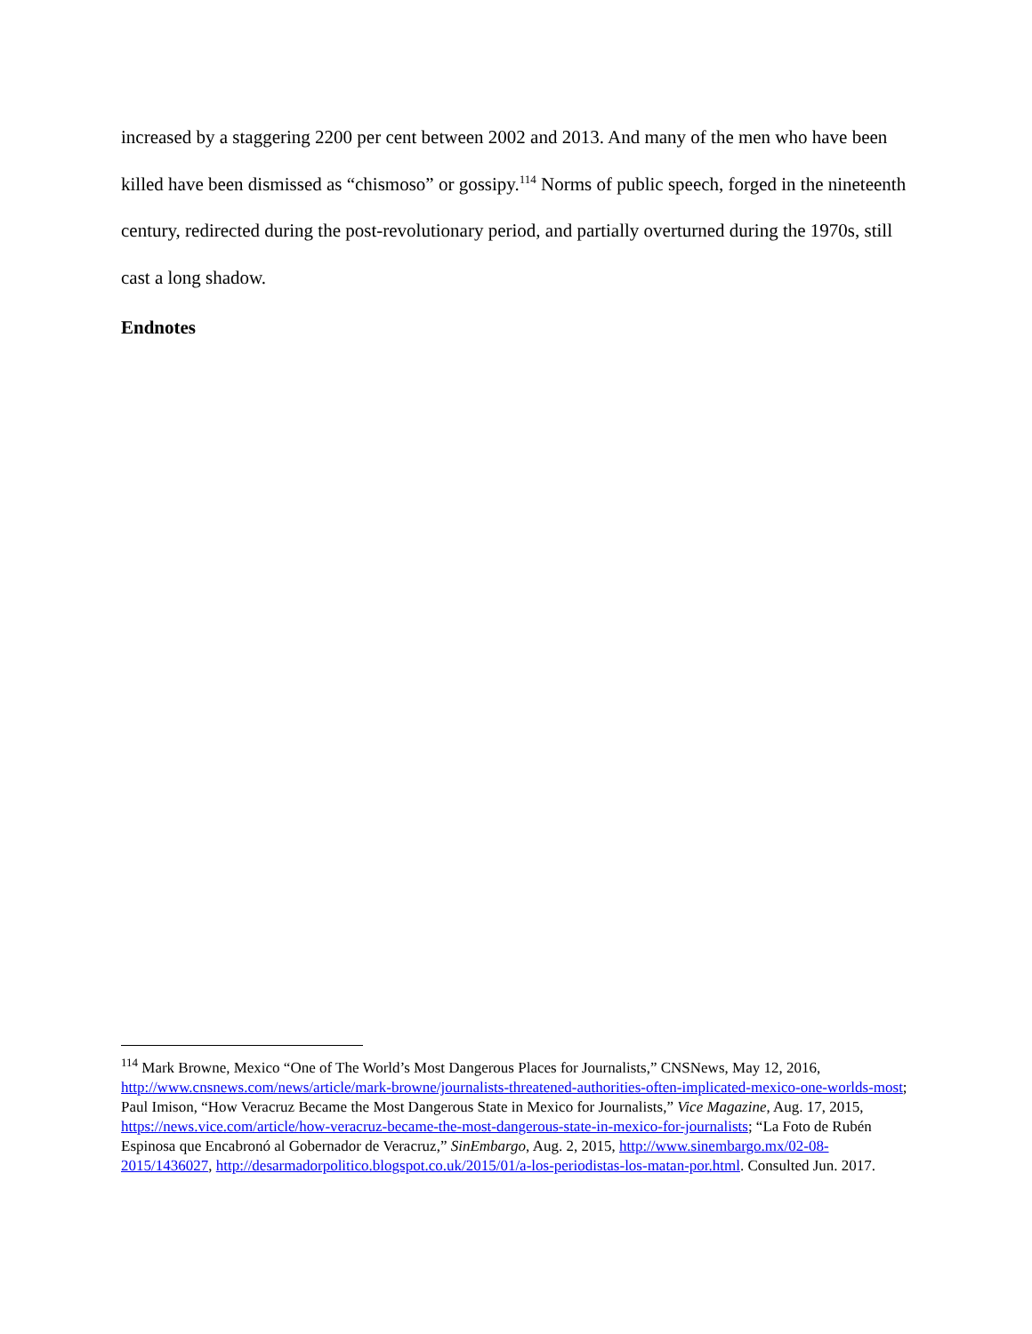increased by a staggering 2200 per cent between 2002 and 2013. And many of the men who have been killed have been dismissed as “chismoso” or gossipy.<sup>114</sup> Norms of public speech, forged in the nineteenth century, redirected during the post-revolutionary period, and partially overturned during the 1970s, still cast a long shadow.
Endnotes
<sup>114</sup> Mark Browne, Mexico “One of The World’s Most Dangerous Places for Journalists,” CNSNews, May 12, 2016, http://www.cnsnews.com/news/article/mark-browne/journalists-threatened-authorities-often-implicated-mexico-one-worlds-most; Paul Imison, “How Veracruz Became the Most Dangerous State in Mexico for Journalists,” Vice Magazine, Aug. 17, 2015, https://news.vice.com/article/how-veracruz-became-the-most-dangerous-state-in-mexico-for-journalists; “La Foto de Rubén Espinosa que Encabronó al Gobernador de Veracruz,” SinEmbargo, Aug. 2, 2015, http://www.sinembargo.mx/02-08-2015/1436027, http://desarmadorpolitico.blogspot.co.uk/2015/01/a-los-periodistas-los-matan-por.html. Consulted Jun. 2017.